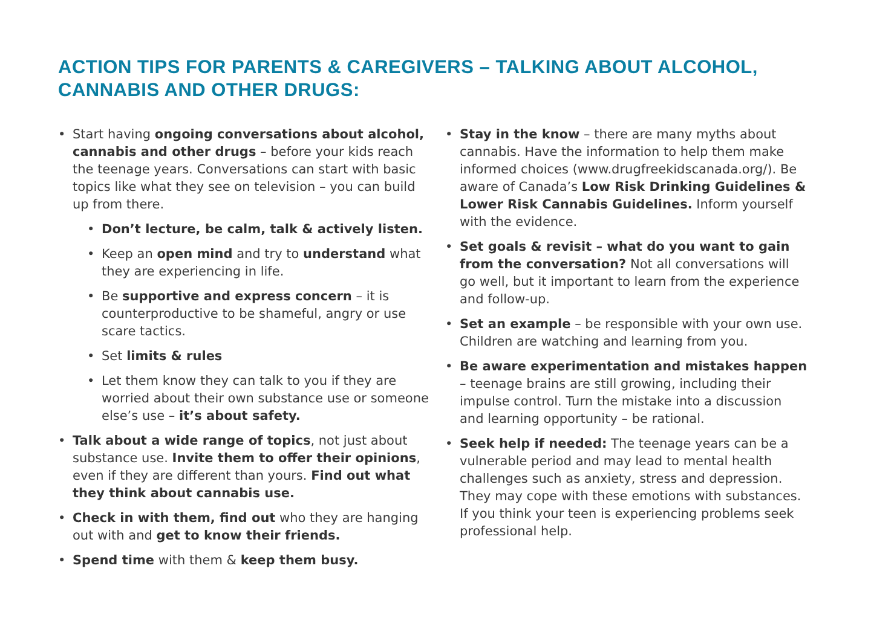ACTION TIPS FOR PARENTS & CAREGIVERS – TALKING ABOUT ALCOHOL, CANNABIS AND OTHER DRUGS:
• Start having ongoing conversations about alcohol, cannabis and other drugs – before your kids reach the teenage years. Conversations can start with basic topics like what they see on television – you can build up from there.
• Don’t lecture, be calm, talk & actively listen.
• Keep an open mind and try to understand what they are experiencing in life.
• Be supportive and express concern – it is counterproductive to be shameful, angry or use scare tactics.
• Set limits & rules
• Let them know they can talk to you if they are worried about their own substance use or someone else’s use – it’s about safety.
• Talk about a wide range of topics, not just about substance use. Invite them to offer their opinions, even if they are different than yours. Find out what they think about cannabis use.
• Check in with them, find out who they are hanging out with and get to know their friends.
• Spend time with them & keep them busy.
• Stay in the know – there are many myths about cannabis. Have the information to help them make informed choices (www.drugfreekidscanada.org/). Be aware of Canada’s Low Risk Drinking Guidelines & Lower Risk Cannabis Guidelines. Inform yourself with the evidence.
• Set goals & revisit – what do you want to gain from the conversation? Not all conversations will go well, but it important to learn from the experience and follow-up.
• Set an example – be responsible with your own use. Children are watching and learning from you.
• Be aware experimentation and mistakes happen – teenage brains are still growing, including their impulse control. Turn the mistake into a discussion and learning opportunity – be rational.
• Seek help if needed: The teenage years can be a vulnerable period and may lead to mental health challenges such as anxiety, stress and depression. They may cope with these emotions with substances. If you think your teen is experiencing problems seek professional help.